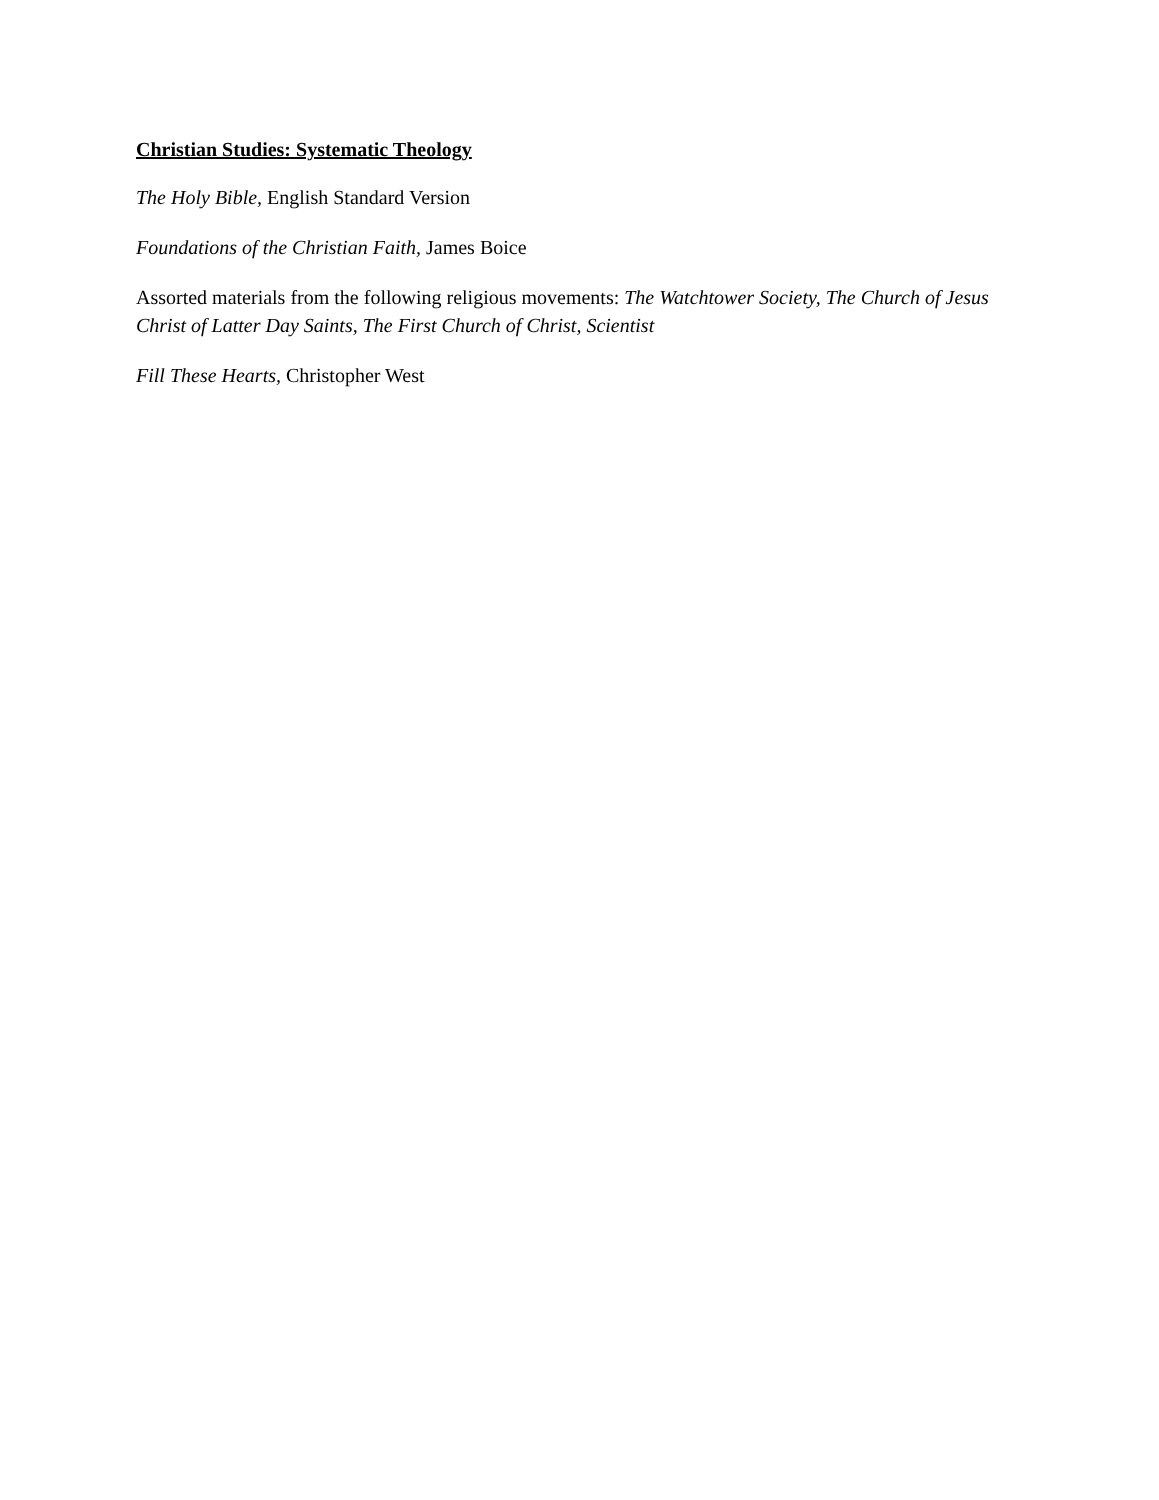Christian Studies: Systematic Theology
The Holy Bible, English Standard Version
Foundations of the Christian Faith, James Boice
Assorted materials from the following religious movements: The Watchtower Society, The Church of Jesus Christ of Latter Day Saints, The First Church of Christ, Scientist
Fill These Hearts, Christopher West